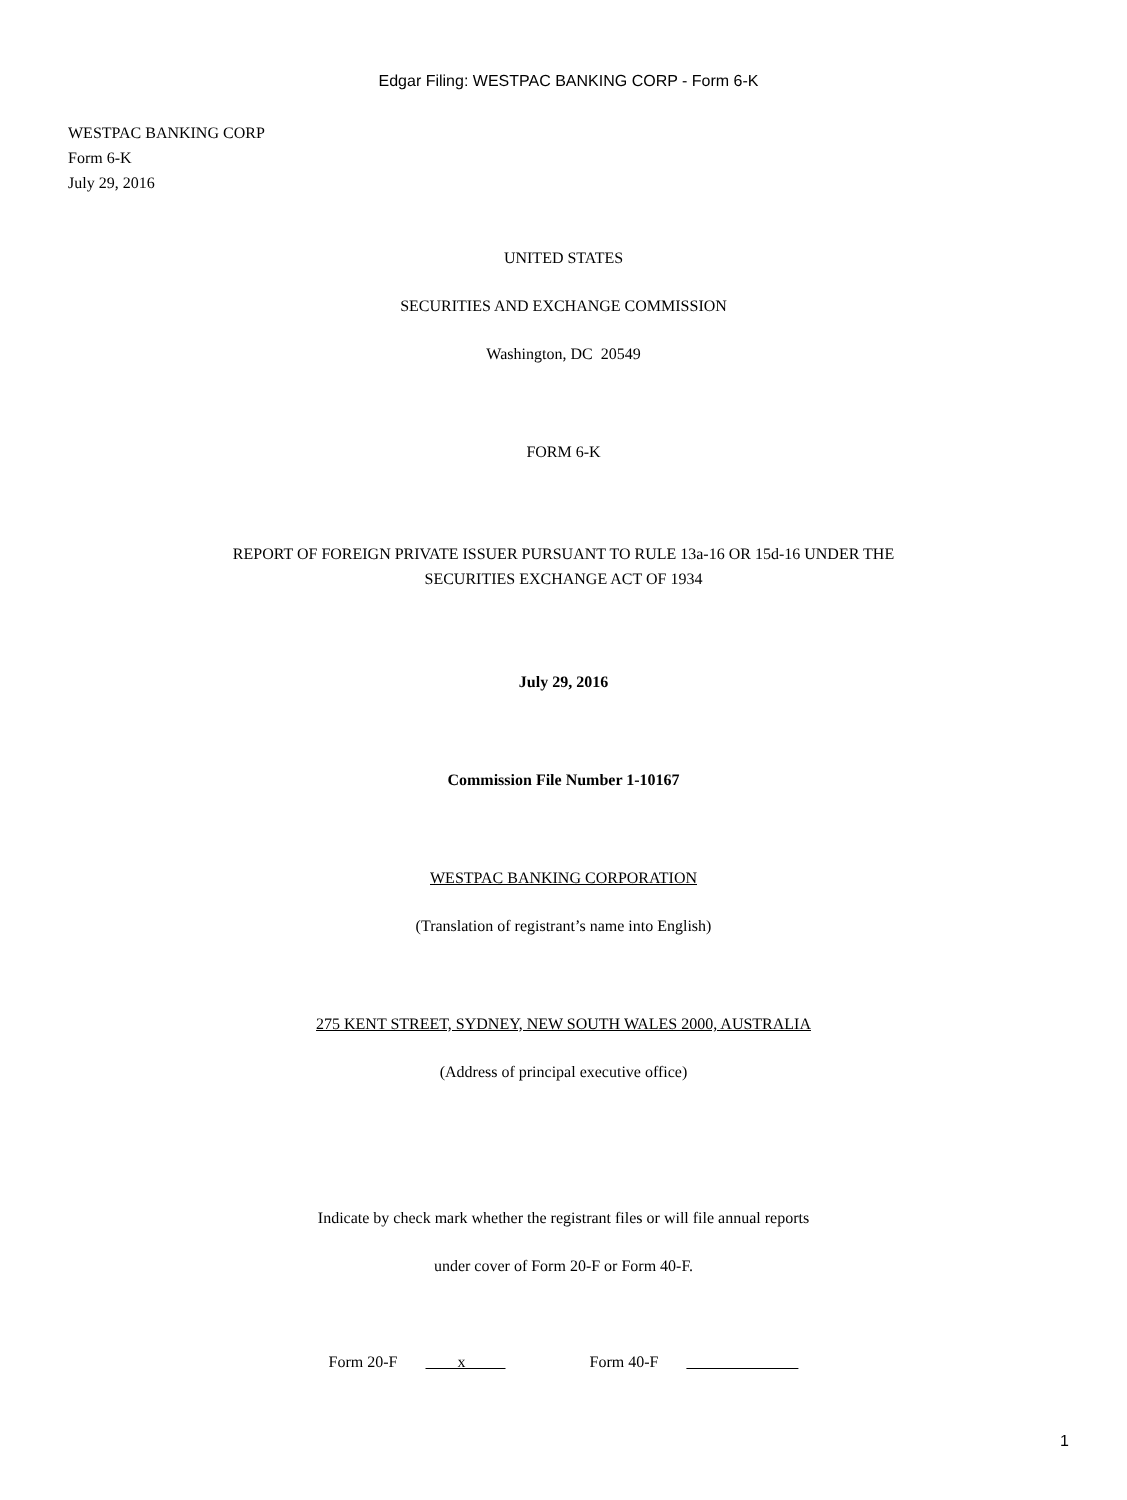Edgar Filing: WESTPAC BANKING CORP - Form 6-K
WESTPAC BANKING CORP
Form 6-K
July 29, 2016
UNITED STATES
SECURITIES AND EXCHANGE COMMISSION
Washington, DC 20549
FORM 6-K
REPORT OF FOREIGN PRIVATE ISSUER PURSUANT TO RULE 13a-16 OR 15d-16 UNDER THE
SECURITIES EXCHANGE ACT OF 1934
July 29, 2016
Commission File Number 1-10167
WESTPAC BANKING CORPORATION
(Translation of registrant’s name into English)
275 KENT STREET, SYDNEY, NEW SOUTH WALES 2000, AUSTRALIA
(Address of principal executive office)
Indicate by check mark whether the registrant files or will file annual reports
under cover of Form 20-F or Form 40-F.
Form 20-F x Form 40-F
1